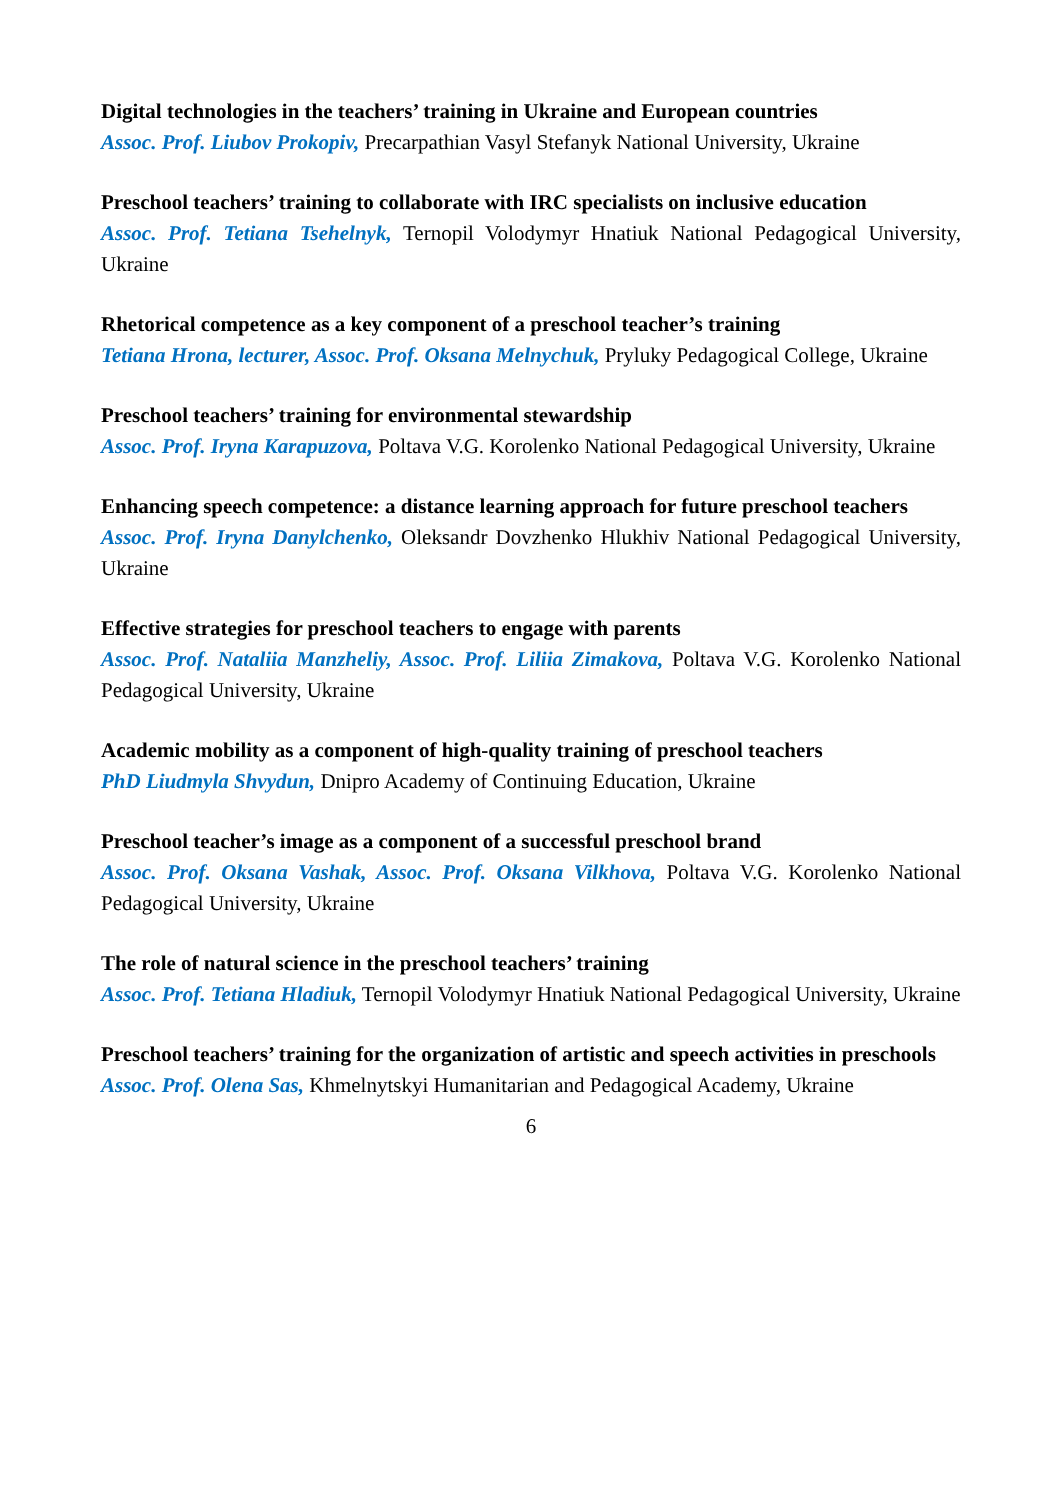Digital technologies in the teachers’ training in Ukraine and European countries
Assoc. Prof. Liubov Prokopiv, Precarpathian Vasyl Stefanyk National University, Ukraine
Preschool teachers’ training to collaborate with IRC specialists on inclusive education
Assoc. Prof. Tetiana Tsehelnyk, Ternopil Volodymyr Hnatiuk National Pedagogical University, Ukraine
Rhetorical competence as a key component of a preschool teacher’s training
Tetiana Hrona, lecturer, Assoc. Prof. Oksana Melnychuk, Pryluky Pedagogical College, Ukraine
Preschool teachers’ training for environmental stewardship
Assoc. Prof. Iryna Karapuzova, Poltava V.G. Korolenko National Pedagogical University, Ukraine
Enhancing speech competence: a distance learning approach for future preschool teachers
Assoc. Prof. Iryna Danylchenko, Oleksandr Dovzhenko Hlukhiv National Pedagogical University, Ukraine
Effective strategies for preschool teachers to engage with parents
Assoc. Prof. Nataliia Manzheliy, Assoc. Prof. Liliia Zimakova, Poltava V.G. Korolenko National Pedagogical University, Ukraine
Academic mobility as a component of high-quality training of preschool teachers
PhD Liudmyla Shvydun, Dnipro Academy of Continuing Education, Ukraine
Preschool teacher’s image as a component of a successful preschool brand
Assoc. Prof. Oksana Vashak, Assoc. Prof. Oksana Vilkhova, Poltava V.G. Korolenko National Pedagogical University, Ukraine
The role of natural science in the preschool teachers’ training
Assoc. Prof. Tetiana Hladiuk, Ternopil Volodymyr Hnatiuk National Pedagogical University, Ukraine
Preschool teachers’ training for the organization of artistic and speech activities in preschools
Assoc. Prof. Olena Sas, Khmelnytskyi Humanitarian and Pedagogical Academy, Ukraine
6